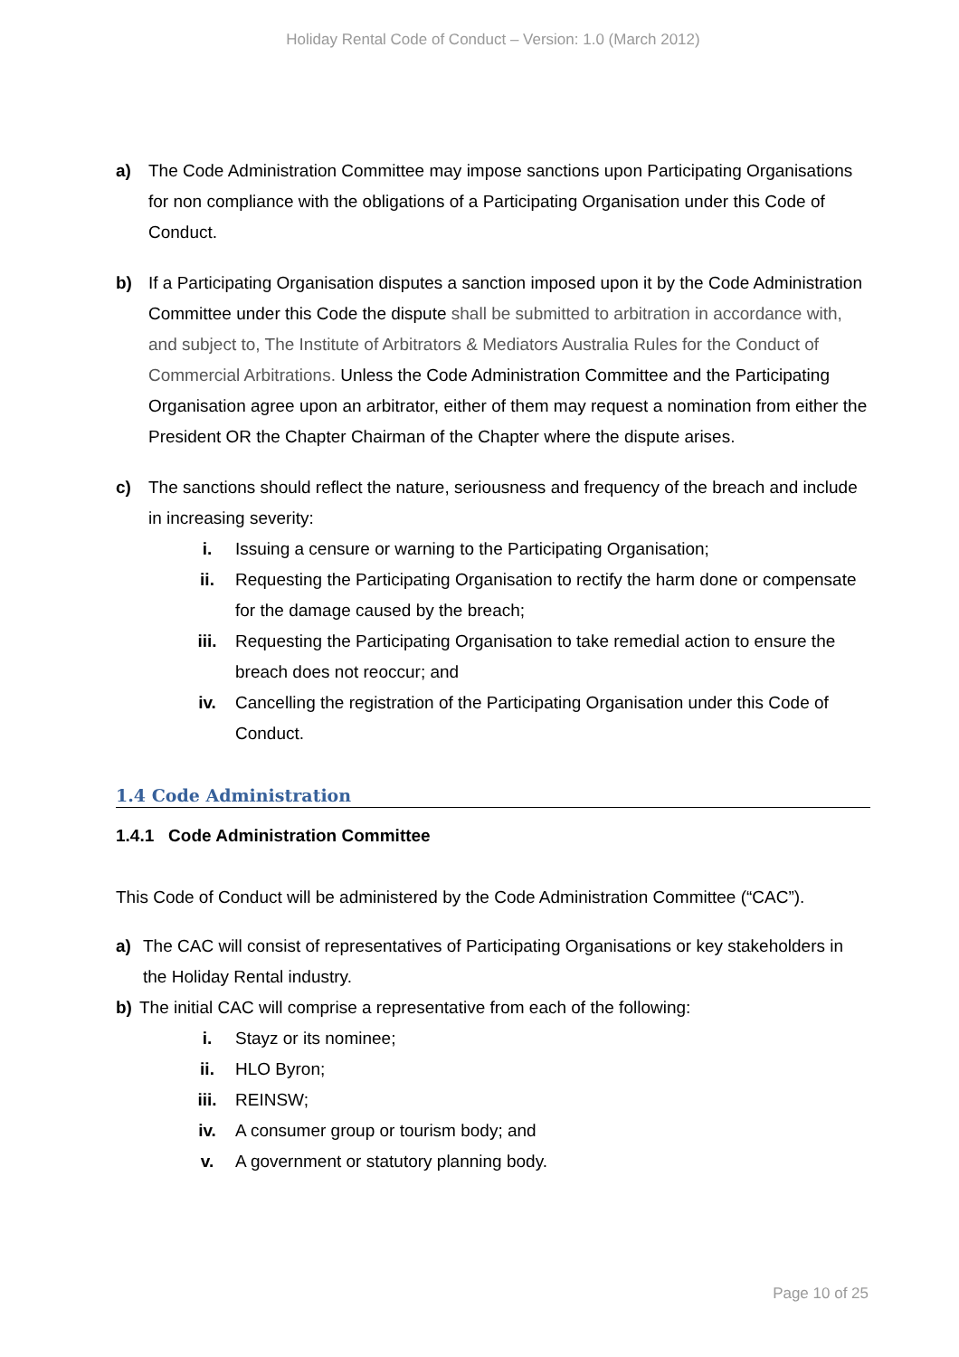Holiday Rental Code of Conduct – Version: 1.0 (March 2012)
a) The Code Administration Committee may impose sanctions upon Participating Organisations for non compliance with the obligations of a Participating Organisation under this Code of Conduct.
b) If a Participating Organisation disputes a sanction imposed upon it by the Code Administration Committee under this Code the dispute shall be submitted to arbitration in accordance with, and subject to, The Institute of Arbitrators & Mediators Australia Rules for the Conduct of Commercial Arbitrations. Unless the Code Administration Committee and the Participating Organisation agree upon an arbitrator, either of them may request a nomination from either the President OR the Chapter Chairman of the Chapter where the dispute arises.
c) The sanctions should reflect the nature, seriousness and frequency of the breach and include in increasing severity:
i. Issuing a censure or warning to the Participating Organisation;
ii. Requesting the Participating Organisation to rectify the harm done or compensate for the damage caused by the breach;
iii. Requesting the Participating Organisation to take remedial action to ensure the breach does not reoccur; and
iv. Cancelling the registration of the Participating Organisation under this Code of Conduct.
1.4 Code Administration
1.4.1 Code Administration Committee
This Code of Conduct will be administered by the Code Administration Committee (“CAC”).
a) The CAC will consist of representatives of Participating Organisations or key stakeholders in the Holiday Rental industry.
b) The initial CAC will comprise a representative from each of the following:
i. Stayz or its nominee;
ii. HLO Byron;
iii. REINSW;
iv. A consumer group or tourism body; and
v. A government or statutory planning body.
Page 10 of 25